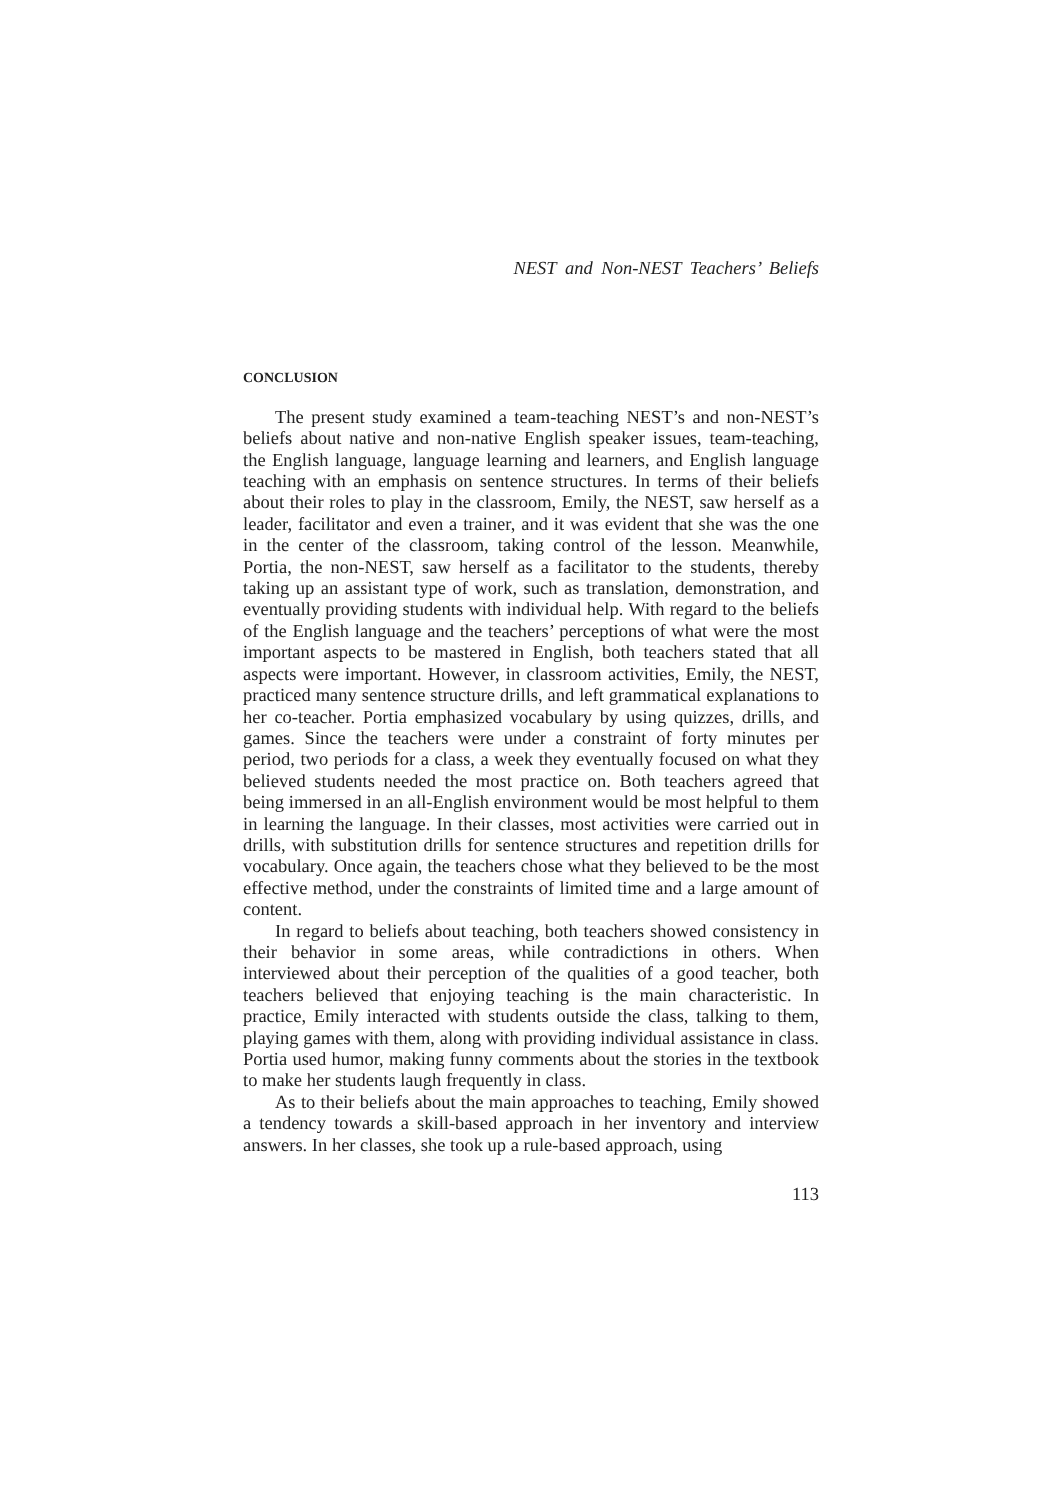NEST and Non-NEST Teachers’ Beliefs
CONCLUSION
The present study examined a team-teaching NEST’s and non-NEST’s beliefs about native and non-native English speaker issues, team-teaching, the English language, language learning and learners, and English language teaching with an emphasis on sentence structures. In terms of their beliefs about their roles to play in the classroom, Emily, the NEST, saw herself as a leader, facilitator and even a trainer, and it was evident that she was the one in the center of the classroom, taking control of the lesson. Meanwhile, Portia, the non-NEST, saw herself as a facilitator to the students, thereby taking up an assistant type of work, such as translation, demonstration, and eventually providing students with individual help. With regard to the beliefs of the English language and the teachers’ perceptions of what were the most important aspects to be mastered in English, both teachers stated that all aspects were important. However, in classroom activities, Emily, the NEST, practiced many sentence structure drills, and left grammatical explanations to her co-teacher. Portia emphasized vocabulary by using quizzes, drills, and games. Since the teachers were under a constraint of forty minutes per period, two periods for a class, a week they eventually focused on what they believed students needed the most practice on. Both teachers agreed that being immersed in an all-English environment would be most helpful to them in learning the language. In their classes, most activities were carried out in drills, with substitution drills for sentence structures and repetition drills for vocabulary. Once again, the teachers chose what they believed to be the most effective method, under the constraints of limited time and a large amount of content.
In regard to beliefs about teaching, both teachers showed consistency in their behavior in some areas, while contradictions in others. When interviewed about their perception of the qualities of a good teacher, both teachers believed that enjoying teaching is the main characteristic. In practice, Emily interacted with students outside the class, talking to them, playing games with them, along with providing individual assistance in class. Portia used humor, making funny comments about the stories in the textbook to make her students laugh frequently in class.
As to their beliefs about the main approaches to teaching, Emily showed a tendency towards a skill-based approach in her inventory and interview answers. In her classes, she took up a rule-based approach, using
113